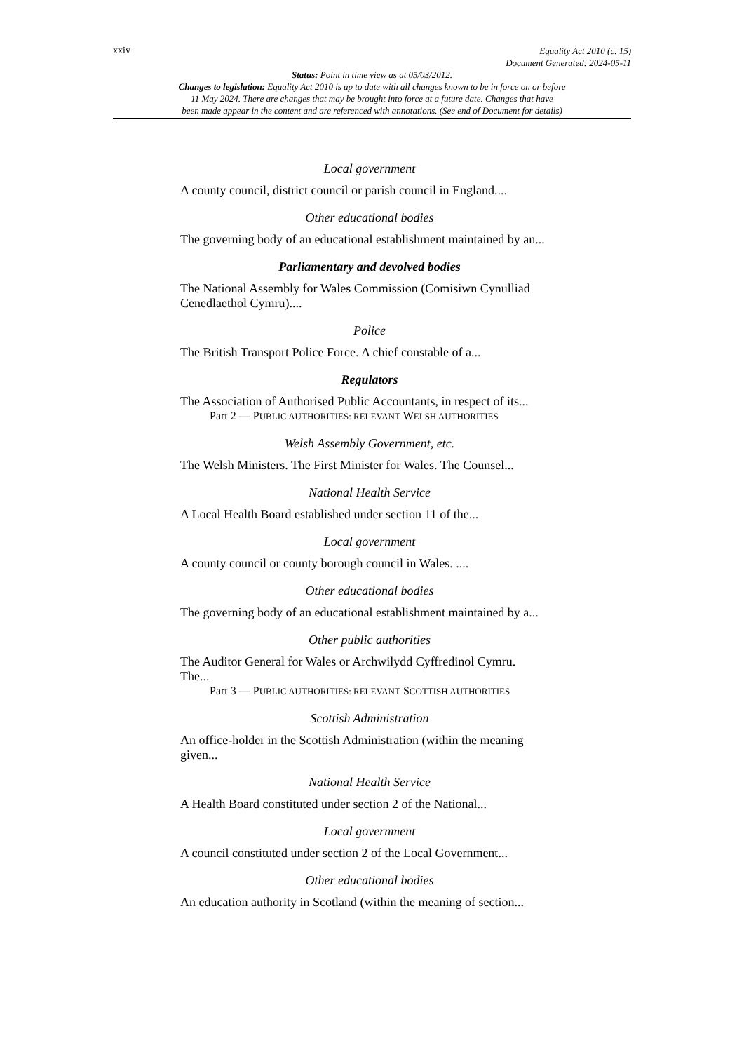xxiv Equality Act 2010 (c. 15)
Document Generated: 2024-05-11
Status: Point in time view as at 05/03/2012.
Changes to legislation: Equality Act 2010 is up to date with all changes known to be in force on or before
11 May 2024. There are changes that may be brought into force at a future date. Changes that have
been made appear in the content and are referenced with annotations. (See end of Document for details)
Local government
A county council, district council or parish council in England....
Other educational bodies
The governing body of an educational establishment maintained by an...
Parliamentary and devolved bodies
The National Assembly for Wales Commission (Comisiwn Cynulliad Cenedlaethol Cymru)....
Police
The British Transport Police Force. A chief constable of a...
Regulators
The Association of Authorised Public Accountants, in respect of its...
Part 2 — PUBLIC AUTHORITIES: RELEVANT WELSH AUTHORITIES
Welsh Assembly Government, etc.
The Welsh Ministers. The First Minister for Wales. The Counsel...
National Health Service
A Local Health Board established under section 11 of the...
Local government
A county council or county borough council in Wales. ....
Other educational bodies
The governing body of an educational establishment maintained by a...
Other public authorities
The Auditor General for Wales or Archwilydd Cyffredinol Cymru.
The...
Part 3 — PUBLIC AUTHORITIES: RELEVANT SCOTTISH AUTHORITIES
Scottish Administration
An office-holder in the Scottish Administration (within the meaning given...
National Health Service
A Health Board constituted under section 2 of the National...
Local government
A council constituted under section 2 of the Local Government...
Other educational bodies
An education authority in Scotland (within the meaning of section...